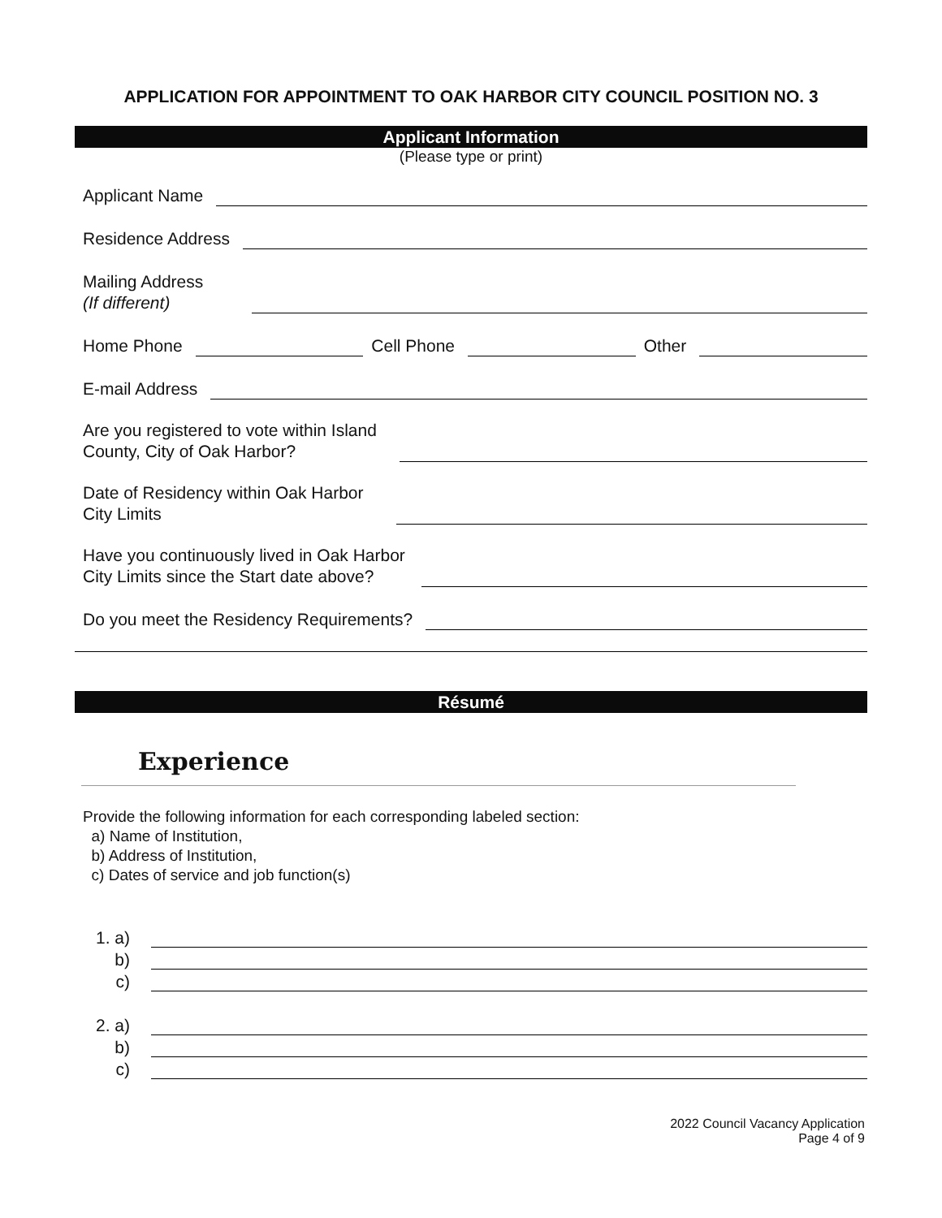APPLICATION FOR APPOINTMENT TO OAK HARBOR CITY COUNCIL POSITION NO. 3
Applicant Information
(Please type or print)
Applicant Name
Residence Address
Mailing Address
(If different)
Home Phone
Cell Phone
Other
E-mail Address
Are you registered to vote within Island
County, City of Oak Harbor?
Date of Residency within Oak Harbor
City Limits
Have you continuously lived in Oak Harbor
City Limits since the Start date above?
Do you meet the Residency Requirements?
Résumé
Experience
Provide the following information for each corresponding labeled section:
a) Name of Institution,
b) Address of Institution,
c) Dates of service and job function(s)
1. a)
b)
c)
2. a)
b)
c)
2022 Council Vacancy Application
Page 4 of 9